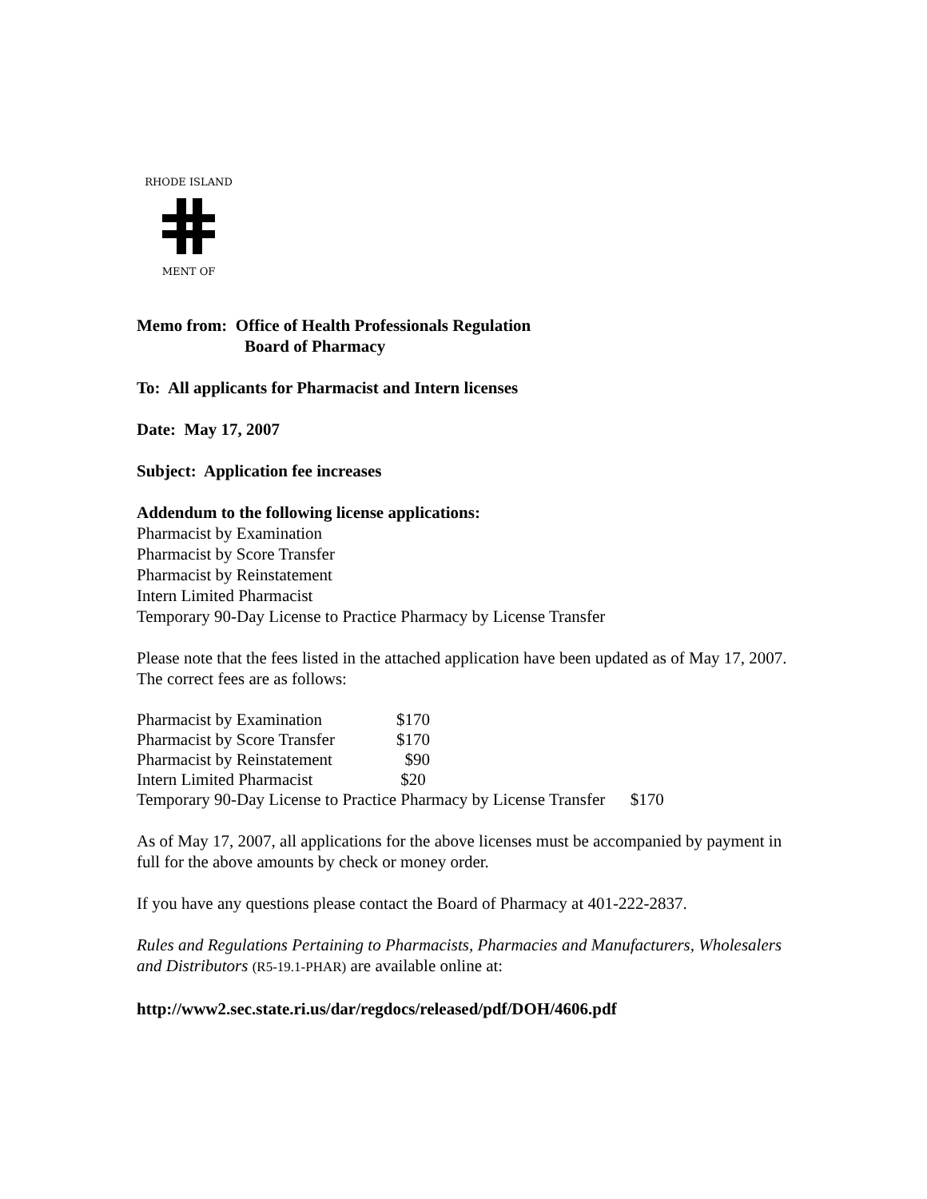RHODE ISLAND
MENT OF
Memo from: Office of Health Professionals Regulation
Board of Pharmacy
To: All applicants for Pharmacist and Intern licenses
Date: May 17, 2007
Subject: Application fee increases
Addendum to the following license applications:
Pharmacist by Examination
Pharmacist by Score Transfer
Pharmacist by Reinstatement
Intern Limited Pharmacist
Temporary 90-Day License to Practice Pharmacy by License Transfer
Please note that the fees listed in the attached application have been updated as of May 17, 2007. The correct fees are as follows:
| Pharmacist by Examination | $170 |
| Pharmacist by Score Transfer | $170 |
| Pharmacist by Reinstatement | $90 |
| Intern Limited Pharmacist | $20 |
| Temporary 90-Day License to Practice Pharmacy by License Transfer $170 | |
As of May 17, 2007, all applications for the above licenses must be accompanied by payment in full for the above amounts by check or money order.
If you have any questions please contact the Board of Pharmacy at 401-222-2837.
Rules and Regulations Pertaining to Pharmacists, Pharmacies and Manufacturers, Wholesalers and Distributors (R5-19.1-PHAR) are available online at:
http://www2.sec.state.ri.us/dar/regdocs/released/pdf/DOH/4606.pdf